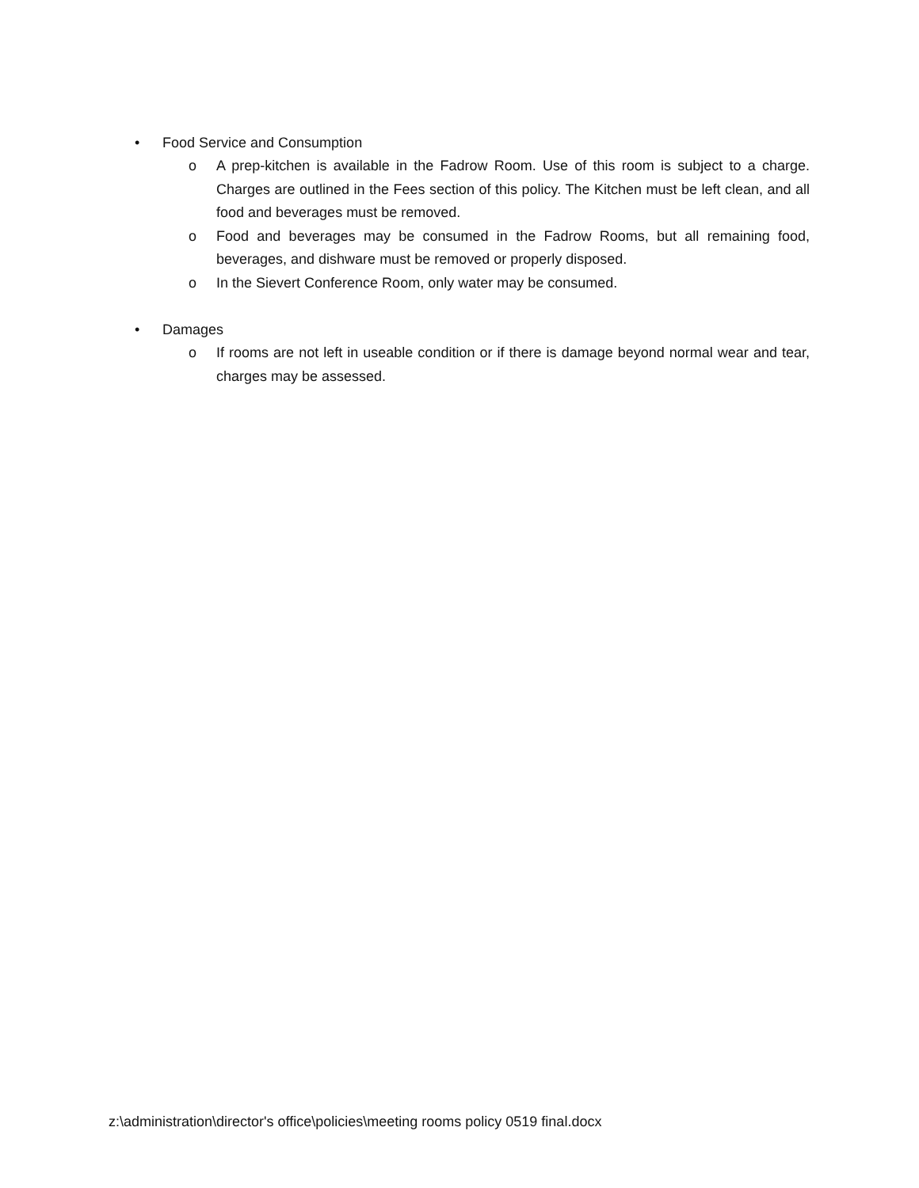• Food Service and Consumption
o A prep-kitchen is available in the Fadrow Room. Use of this room is subject to a charge. Charges are outlined in the Fees section of this policy. The Kitchen must be left clean, and all food and beverages must be removed.
o Food and beverages may be consumed in the Fadrow Rooms, but all remaining food, beverages, and dishware must be removed or properly disposed.
o In the Sievert Conference Room, only water may be consumed.
• Damages
o If rooms are not left in useable condition or if there is damage beyond normal wear and tear, charges may be assessed.
z:\administration\director's office\policies\meeting rooms policy 0519 final.docx